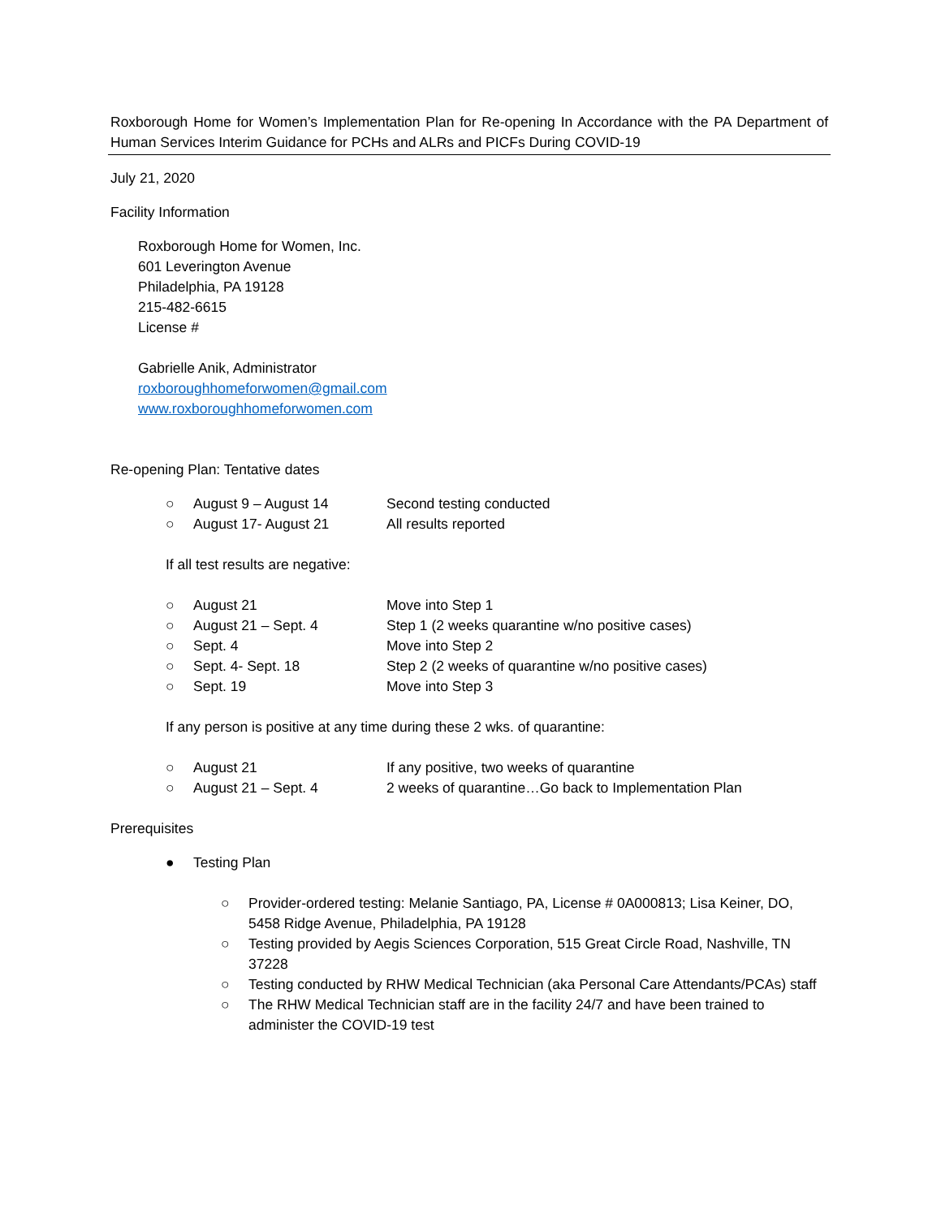Roxborough Home for Women’s Implementation Plan for Re-opening In Accordance with the PA Department of Human Services Interim Guidance for PCHs and ALRs and PICFs During COVID-19
July 21, 2020
Facility Information
Roxborough Home for Women, Inc.
601 Leverington Avenue
Philadelphia, PA 19128
215-482-6615
License #
Gabrielle Anik, Administrator
roxboroughhomeforwomen@gmail.com
www.roxboroughhomeforwomen.com
Re-opening Plan: Tentative dates
○ August 9 – August 14 Second testing conducted
○ August 17- August 21 All results reported
If all test results are negative:
○ August 21 Move into Step 1
○ August 21 – Sept. 4 Step 1 (2 weeks quarantine w/no positive cases)
○ Sept. 4 Move into Step 2
○ Sept. 4- Sept. 18 Step 2 (2 weeks of quarantine w/no positive cases)
○ Sept. 19 Move into Step 3
If any person is positive at any time during these 2 wks. of quarantine:
○ August 21 If any positive, two weeks of quarantine
○ August 21 – Sept. 4 2 weeks of quarantine…Go back to Implementation Plan
Prerequisites
● Testing Plan
○ Provider-ordered testing: Melanie Santiago, PA, License # 0A000813; Lisa Keiner, DO, 5458 Ridge Avenue, Philadelphia, PA 19128
○ Testing provided by Aegis Sciences Corporation, 515 Great Circle Road, Nashville, TN 37228
○ Testing conducted by RHW Medical Technician (aka Personal Care Attendants/PCAs) staff
○ The RHW Medical Technician staff are in the facility 24/7 and have been trained to administer the COVID-19 test